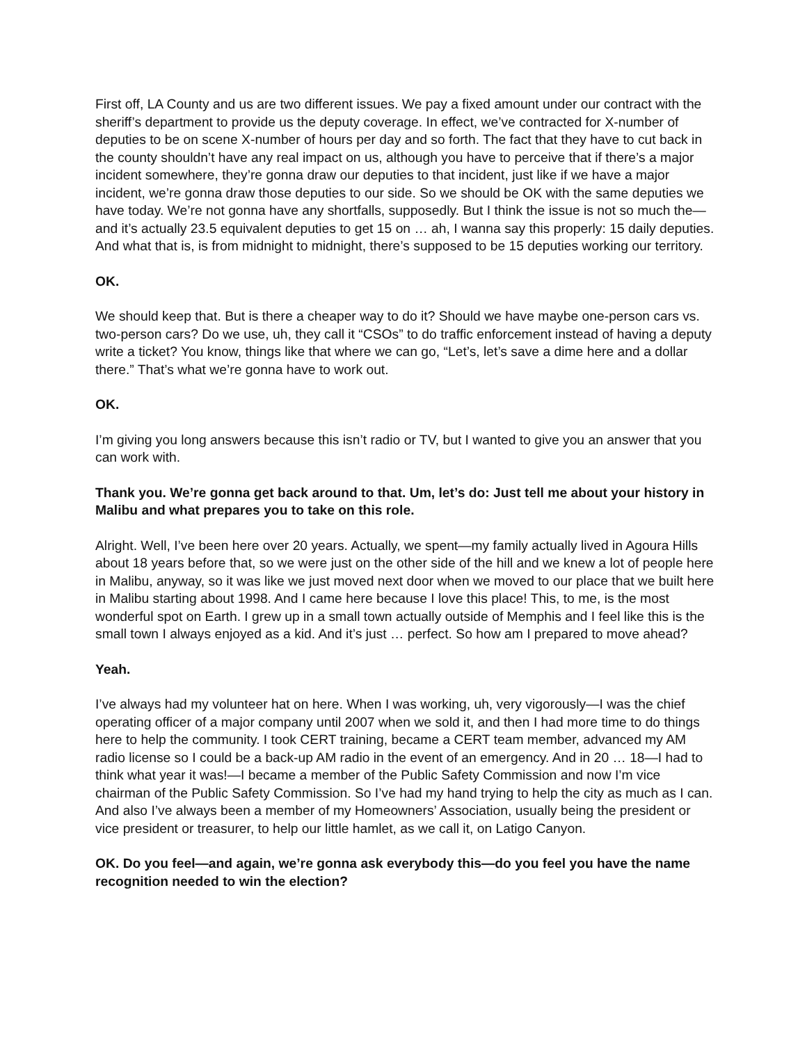First off, LA County and us are two different issues. We pay a fixed amount under our contract with the sheriff’s department to provide us the deputy coverage. In effect, we’ve contracted for X-number of deputies to be on scene X-number of hours per day and so forth. The fact that they have to cut back in the county shouldn’t have any real impact on us, although you have to perceive that if there’s a major incident somewhere, they’re gonna draw our deputies to that incident, just like if we have a major incident, we’re gonna draw those deputies to our side. So we should be OK with the same deputies we have today. We’re not gonna have any shortfalls, supposedly. But I think the issue is not so much the—and it’s actually 23.5 equivalent deputies to get 15 on … ah, I wanna say this properly: 15 daily deputies. And what that is, is from midnight to midnight, there’s supposed to be 15 deputies working our territory.
OK.
We should keep that. But is there a cheaper way to do it? Should we have maybe one-person cars vs. two-person cars? Do we use, uh, they call it “CSOs” to do traffic enforcement instead of having a deputy write a ticket? You know, things like that where we can go, “Let’s, let’s save a dime here and a dollar there.” That’s what we’re gonna have to work out.
OK.
I’m giving you long answers because this isn’t radio or TV, but I wanted to give you an answer that you can work with.
Thank you. We’re gonna get back around to that. Um, let’s do: Just tell me about your history in Malibu and what prepares you to take on this role.
Alright. Well, I’ve been here over 20 years. Actually, we spent—my family actually lived in Agoura Hills about 18 years before that, so we were just on the other side of the hill and we knew a lot of people here in Malibu, anyway, so it was like we just moved next door when we moved to our place that we built here in Malibu starting about 1998. And I came here because I love this place! This, to me, is the most wonderful spot on Earth. I grew up in a small town actually outside of Memphis and I feel like this is the small town I always enjoyed as a kid. And it’s just … perfect. So how am I prepared to move ahead?
Yeah.
I’ve always had my volunteer hat on here. When I was working, uh, very vigorously—I was the chief operating officer of a major company until 2007 when we sold it, and then I had more time to do things here to help the community. I took CERT training, became a CERT team member, advanced my AM radio license so I could be a back-up AM radio in the event of an emergency. And in 20 … 18—I had to think what year it was!—I became a member of the Public Safety Commission and now I’m vice chairman of the Public Safety Commission. So I’ve had my hand trying to help the city as much as I can. And also I’ve always been a member of my Homeowners’ Association, usually being the president or vice president or treasurer, to help our little hamlet, as we call it, on Latigo Canyon.
OK. Do you feel—and again, we’re gonna ask everybody this—do you feel you have the name recognition needed to win the election?